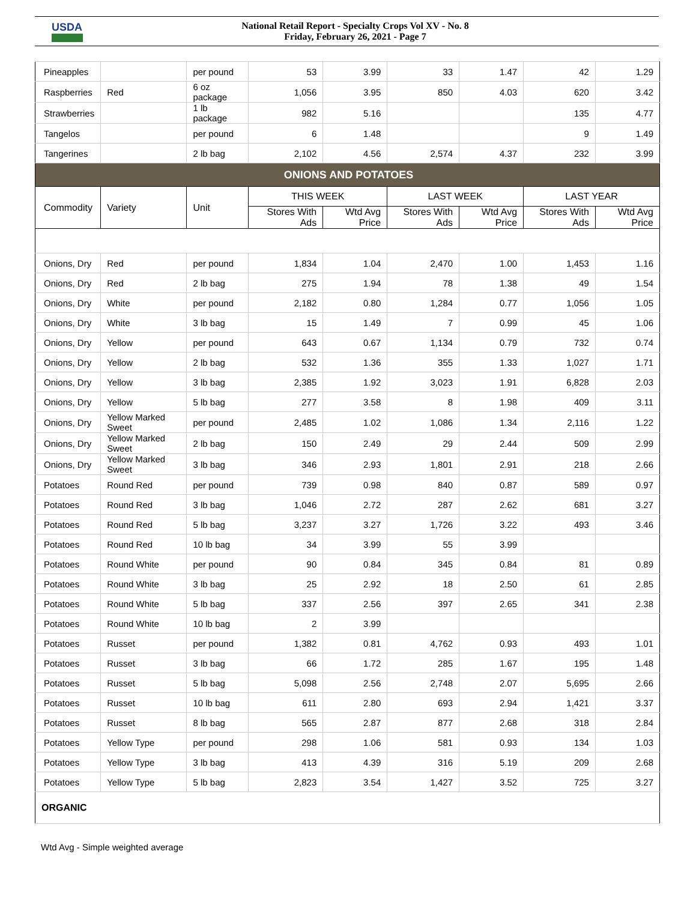USDA
National Retail Report - Specialty Crops Vol XV - No. 8
Friday, February 26, 2021 - Page 7
| Pineapples | | per pound | 53 | 3.99 | 33 | 1.47 | 42 | 1.29 |
| Raspberries | Red | 6 oz package | 1,056 | 3.95 | 850 | 4.03 | 620 | 3.42 |
| Strawberries | | 1 lb package | 982 | 5.16 | | | 135 | 4.77 |
| Tangelos | | per pound | 6 | 1.48 | | | 9 | 1.49 |
| Tangerines | | 2 lb bag | 2,102 | 4.56 | 2,574 | 4.37 | 232 | 3.99 |
| ONIONS AND POTATOES | | | | | | | | |
| Commodity | Variety | Unit | THIS WEEK | | LAST WEEK | | LAST YEAR | |
| | | | Stores With Ads | Wtd Avg Price | Stores With Ads | Wtd Avg Price | Stores With Ads | Wtd Avg Price |
| Onions, Dry | Red | per pound | 1,834 | 1.04 | 2,470 | 1.00 | 1,453 | 1.16 |
| Onions, Dry | Red | 2 lb bag | 275 | 1.94 | 78 | 1.38 | 49 | 1.54 |
| Onions, Dry | White | per pound | 2,182 | 0.80 | 1,284 | 0.77 | 1,056 | 1.05 |
| Onions, Dry | White | 3 lb bag | 15 | 1.49 | 7 | 0.99 | 45 | 1.06 |
| Onions, Dry | Yellow | per pound | 643 | 0.67 | 1,134 | 0.79 | 732 | 0.74 |
| Onions, Dry | Yellow | 2 lb bag | 532 | 1.36 | 355 | 1.33 | 1,027 | 1.71 |
| Onions, Dry | Yellow | 3 lb bag | 2,385 | 1.92 | 3,023 | 1.91 | 6,828 | 2.03 |
| Onions, Dry | Yellow | 5 lb bag | 277 | 3.58 | 8 | 1.98 | 409 | 3.11 |
| Onions, Dry | Yellow Marked Sweet | per pound | 2,485 | 1.02 | 1,086 | 1.34 | 2,116 | 1.22 |
| Onions, Dry | Yellow Marked Sweet | 2 lb bag | 150 | 2.49 | 29 | 2.44 | 509 | 2.99 |
| Onions, Dry | Yellow Marked Sweet | 3 lb bag | 346 | 2.93 | 1,801 | 2.91 | 218 | 2.66 |
| Potatoes | Round Red | per pound | 739 | 0.98 | 840 | 0.87 | 589 | 0.97 |
| Potatoes | Round Red | 3 lb bag | 1,046 | 2.72 | 287 | 2.62 | 681 | 3.27 |
| Potatoes | Round Red | 5 lb bag | 3,237 | 3.27 | 1,726 | 3.22 | 493 | 3.46 |
| Potatoes | Round Red | 10 lb bag | 34 | 3.99 | 55 | 3.99 | | |
| Potatoes | Round White | per pound | 90 | 0.84 | 345 | 0.84 | 81 | 0.89 |
| Potatoes | Round White | 3 lb bag | 25 | 2.92 | 18 | 2.50 | 61 | 2.85 |
| Potatoes | Round White | 5 lb bag | 337 | 2.56 | 397 | 2.65 | 341 | 2.38 |
| Potatoes | Round White | 10 lb bag | 2 | 3.99 | | | | |
| Potatoes | Russet | per pound | 1,382 | 0.81 | 4,762 | 0.93 | 493 | 1.01 |
| Potatoes | Russet | 3 lb bag | 66 | 1.72 | 285 | 1.67 | 195 | 1.48 |
| Potatoes | Russet | 5 lb bag | 5,098 | 2.56 | 2,748 | 2.07 | 5,695 | 2.66 |
| Potatoes | Russet | 10 lb bag | 611 | 2.80 | 693 | 2.94 | 1,421 | 3.37 |
| Potatoes | Russet | 8 lb bag | 565 | 2.87 | 877 | 2.68 | 318 | 2.84 |
| Potatoes | Yellow Type | per pound | 298 | 1.06 | 581 | 0.93 | 134 | 1.03 |
| Potatoes | Yellow Type | 3 lb bag | 413 | 4.39 | 316 | 5.19 | 209 | 2.68 |
| Potatoes | Yellow Type | 5 lb bag | 2,823 | 3.54 | 1,427 | 3.52 | 725 | 3.27 |
| ORGANIC | | | | | | | | |
Wtd Avg - Simple weighted average